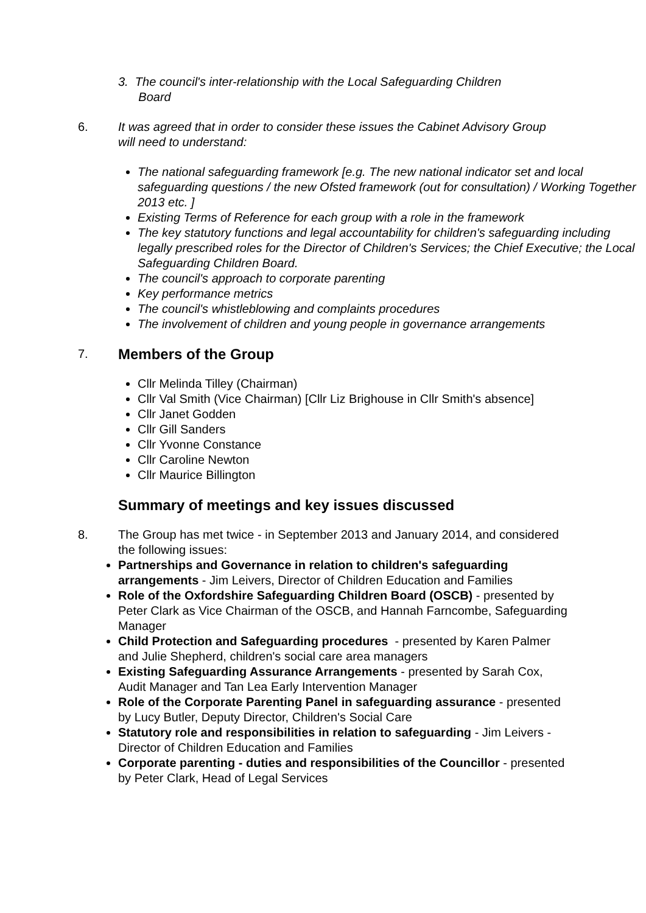3. The council's inter-relationship with the Local Safeguarding Children
Board
6. It was agreed that in order to consider these issues the Cabinet Advisory Group will need to understand:
The national safeguarding framework [e.g. The new national indicator set and local safeguarding questions / the new Ofsted framework (out for consultation) / Working Together 2013 etc. ]
Existing Terms of Reference for each group with a role in the framework
The key statutory functions and legal accountability for children's safeguarding including legally prescribed roles for the Director of Children's Services; the Chief Executive; the Local Safeguarding Children Board.
The council's approach to corporate parenting
Key performance metrics
The council's whistleblowing and complaints procedures
The involvement of children and young people in governance arrangements
7.
Members of the Group
Cllr Melinda Tilley (Chairman)
Cllr Val Smith (Vice Chairman) [Cllr Liz Brighouse in Cllr Smith's absence]
Cllr Janet Godden
Cllr Gill Sanders
Cllr Yvonne Constance
Cllr Caroline Newton
Cllr Maurice Billington
Summary of meetings and key issues discussed
8. The Group has met twice - in September 2013 and January 2014, and considered the following issues:
Partnerships and Governance in relation to children's safeguarding arrangements - Jim Leivers, Director of Children Education and Families
Role of the Oxfordshire Safeguarding Children Board (OSCB) - presented by Peter Clark as Vice Chairman of the OSCB, and Hannah Farncombe, Safeguarding Manager
Child Protection and Safeguarding procedures - presented by Karen Palmer and Julie Shepherd, children's social care area managers
Existing Safeguarding Assurance Arrangements - presented by Sarah Cox, Audit Manager and Tan Lea Early Intervention Manager
Role of the Corporate Parenting Panel in safeguarding assurance - presented by Lucy Butler, Deputy Director, Children's Social Care
Statutory role and responsibilities in relation to safeguarding - Jim Leivers - Director of Children Education and Families
Corporate parenting - duties and responsibilities of the Councillor - presented by Peter Clark, Head of Legal Services